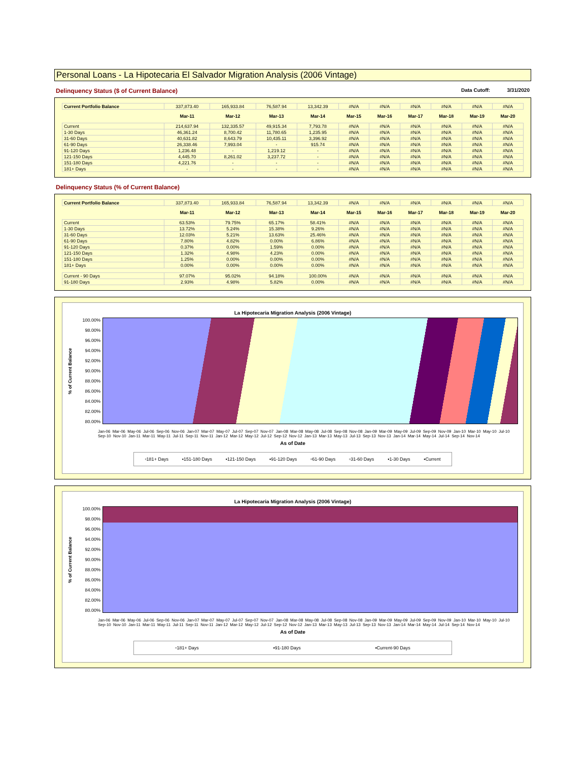Personal Loans - La Hipotecaria El Salvador Migration Analysis (2006 Vintage)
Delinquency Status ($ of Current Balance)
Data Cutoff: 3/31/2020
| Current Portfolio Balance | 337,873.40 | 165,933.84 | 76,587.94 | 13,342.39 | #N/A | #N/A | #N/A | #N/A | #N/A | #N/A |
| | Mar-11 | Mar-12 | Mar-13 | Mar-14 | Mar-15 | Mar-16 | Mar-17 | Mar-18 | Mar-19 | Mar-20 |
| Current | 214,637.94 | 132,335.57 | 49,915.34 | 7,793.78 | #N/A | #N/A | #N/A | #N/A | #N/A | #N/A |
| 1-30 Days | 46,361.24 | 8,700.42 | 11,780.65 | 1,235.95 | #N/A | #N/A | #N/A | #N/A | #N/A | #N/A |
| 31-60 Days | 40,631.82 | 8,643.79 | 10,435.11 | 3,396.92 | #N/A | #N/A | #N/A | #N/A | #N/A | #N/A |
| 61-90 Days | 26,338.46 | 7,993.04 | - | 915.74 | #N/A | #N/A | #N/A | #N/A | #N/A | #N/A |
| 91-120 Days | 1,236.48 | - | 1,219.12 | - | #N/A | #N/A | #N/A | #N/A | #N/A | #N/A |
| 121-150 Days | 4,445.70 | 8,261.02 | 3,237.72 | - | #N/A | #N/A | #N/A | #N/A | #N/A | #N/A |
| 151-180 Days | 4,221.76 | - | - | - | #N/A | #N/A | #N/A | #N/A | #N/A | #N/A |
| 181+ Days | - | - | - | - | #N/A | #N/A | #N/A | #N/A | #N/A | #N/A |
Delinquency Status (% of Current Balance)
| Current Portfolio Balance | 337,873.40 | 165,933.84 | 76,587.94 | 13,342.39 | #N/A | #N/A | #N/A | #N/A | #N/A | #N/A |
| | Mar-11 | Mar-12 | Mar-13 | Mar-14 | Mar-15 | Mar-16 | Mar-17 | Mar-18 | Mar-19 | Mar-20 |
| Current | 63.53% | 79.75% | 65.17% | 58.41% | #N/A | #N/A | #N/A | #N/A | #N/A | #N/A |
| 1-30 Days | 13.72% | 5.24% | 15.38% | 9.26% | #N/A | #N/A | #N/A | #N/A | #N/A | #N/A |
| 31-60 Days | 12.03% | 5.21% | 13.63% | 25.46% | #N/A | #N/A | #N/A | #N/A | #N/A | #N/A |
| 61-90 Days | 7.80% | 4.82% | 0.00% | 6.86% | #N/A | #N/A | #N/A | #N/A | #N/A | #N/A |
| 91-120 Days | 0.37% | 0.00% | 1.59% | 0.00% | #N/A | #N/A | #N/A | #N/A | #N/A | #N/A |
| 121-150 Days | 1.32% | 4.98% | 4.23% | 0.00% | #N/A | #N/A | #N/A | #N/A | #N/A | #N/A |
| 151-180 Days | 1.25% | 0.00% | 0.00% | 0.00% | #N/A | #N/A | #N/A | #N/A | #N/A | #N/A |
| 181+ Days | 0.00% | 0.00% | 0.00% | 0.00% | #N/A | #N/A | #N/A | #N/A | #N/A | #N/A |
| Current - 90 Days | 97.07% | 95.02% | 94.18% | 100.00% | #N/A | #N/A | #N/A | #N/A | #N/A | #N/A |
| 91-180 Days | 2.93% | 4.98% | 5.82% | 0.00% | #N/A | #N/A | #N/A | #N/A | #N/A | #N/A |
La Hipotecaria Migration Analysis (2006 Vintage)
% of Current Balance
100.00%
98.00%
96.00%
94.00%
92.00%
90.00%
88.00%
86.00%
84.00%
82.00%
80.00%
Jan-06 Mar-06 May-06 Jul-06 Sep-06 Nov-06 Jan-07 Mar-07 May-07 Jul-07 Sep-07 Nov-07 Jan-08 Mar-08 May-08 Jul-08 Sep-08 Nov-08 Jan-09 Mar-09 May-09 Jul-09 Sep-09 Nov-09 Jan-10 Mar-10 May-10 Jul-10 Sep-10 Nov-10 Jan-11 Mar-11 May-11 Jul-11 Sep-11 Nov-11 Jan-12 Mar-12 May-12 Jul-12 Sep-12 Nov-12 Jan-13 Mar-13 May-13 Jul-13 Sep-13 Nov-13 Jan-14 Mar-14 May-14 Jul-14 Sep-14 Nov-14
As of Date
▫181+ Days ▪151-180 Days ▪121-150 Days ▪91-120 Days ▫61-90 Days ▫31-60 Days ▪1-30 Days ▪Current
La Hipotecaria Migration Analysis (2006 Vintage)
% of Current Balance
100.00%
98.00%
96.00%
94.00%
92.00%
90.00%
88.00%
86.00%
84.00%
82.00%
80.00%
Jan-06 Mar-06 May-06 Jul-06 Sep-06 Nov-06 Jan-07 Mar-07 May-07 Jul-07 Sep-07 Nov-07 Jan-08 Mar-08 May-08 Jul-08 Sep-08 Nov-08 Jan-09 Mar-09 May-09 Jul-09 Sep-09 Nov-09 Jan-10 Mar-10 May-10 Jul-10 Sep-10 Nov-10 Jan-11 Mar-11 May-11 Jul-11 Sep-11 Nov-11 Jan-12 Mar-12 May-12 Jul-12 Sep-12 Nov-12 Jan-13 Mar-13 May-13 Jul-13 Sep-13 Nov-13 Jan-14 Mar-14 May-14 Jul-14 Sep-14 Nov-14
As of Date
▫181+ Days ▪91-180 Days ▪Current-90 Days